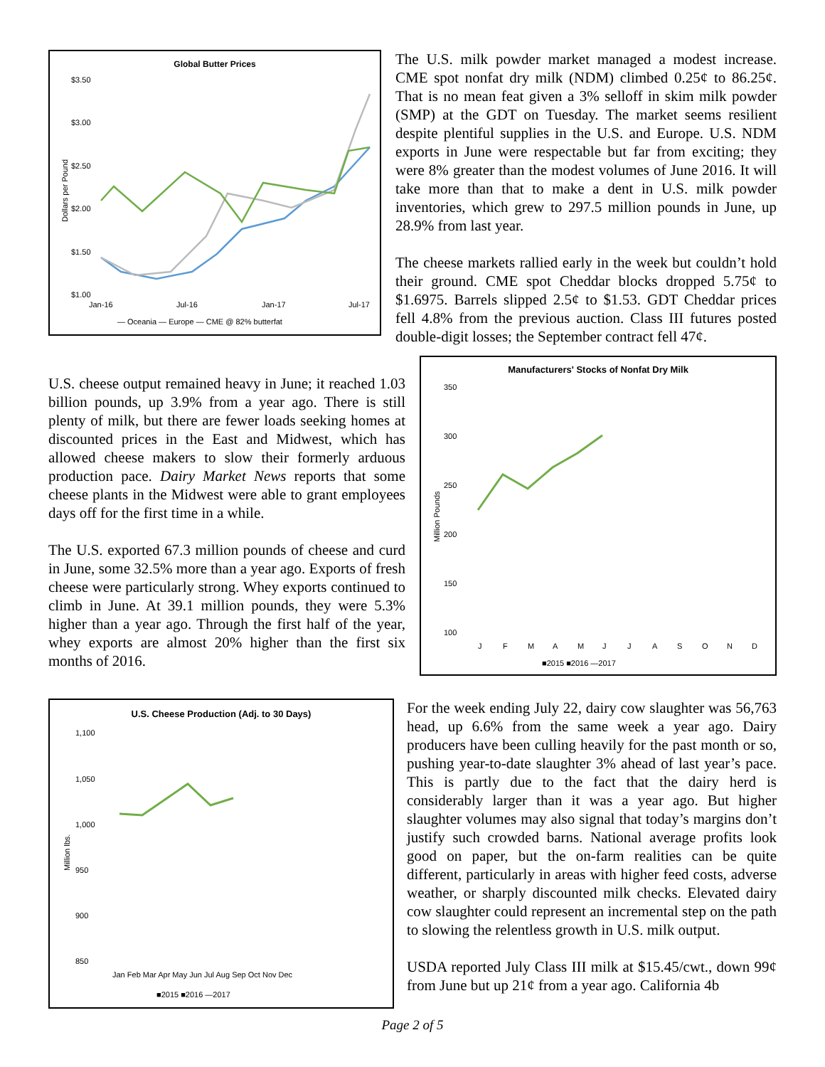Global Butter Prices
$3.50
$3.00
$2.50
$2.00
$1.50
$1.00
Jan-16
Jul-16
Jan-17
Jul-17
Dollars per Pound
— Oceania — Europe — CME @ 82% butterfat
The U.S. milk powder market managed a modest increase. CME spot nonfat dry milk (NDM) climbed 0.25¢ to 86.25¢. That is no mean feat given a 3% selloff in skim milk powder (SMP) at the GDT on Tuesday. The market seems resilient despite plentiful supplies in the U.S. and Europe. U.S. NDM exports in June were respectable but far from exciting; they were 8% greater than the modest volumes of June 2016. It will take more than that to make a dent in U.S. milk powder inventories, which grew to 297.5 million pounds in June, up 28.9% from last year.
The cheese markets rallied early in the week but couldn’t hold their ground. CME spot Cheddar blocks dropped 5.75¢ to $1.6975. Barrels slipped 2.5¢ to $1.53. GDT Cheddar prices fell 4.8% from the previous auction. Class III futures posted double-digit losses; the September contract fell 47¢.
U.S. cheese output remained heavy in June; it reached 1.03 billion pounds, up 3.9% from a year ago. There is still plenty of milk, but there are fewer loads seeking homes at discounted prices in the East and Midwest, which has allowed cheese makers to slow their formerly arduous production pace. Dairy Market News reports that some cheese plants in the Midwest were able to grant employees days off for the first time in a while.
The U.S. exported 67.3 million pounds of cheese and curd in June, some 32.5% more than a year ago. Exports of fresh cheese were particularly strong. Whey exports continued to climb in June. At 39.1 million pounds, they were 5.3% higher than a year ago. Through the first half of the year, whey exports are almost 20% higher than the first six months of 2016.
Manufacturers' Stocks of Nonfat Dry Milk
350
300
250
200
150
100
Million Pounds
J
F
M
A
M
J
J
A
S
O
N
D
■2015 ■2016 —2017
U.S. Cheese Production (Adj. to 30 Days)
1,100
1,050
1,000
950
900
850
Million lbs.
Jan Feb Mar Apr May Jun Jul Aug Sep Oct Nov Dec
■2015 ■2016 —2017
For the week ending July 22, dairy cow slaughter was 56,763 head, up 6.6% from the same week a year ago. Dairy producers have been culling heavily for the past month or so, pushing year-to-date slaughter 3% ahead of last year’s pace. This is partly due to the fact that the dairy herd is considerably larger than it was a year ago. But higher slaughter volumes may also signal that today’s margins don’t justify such crowded barns. National average profits look good on paper, but the on-farm realities can be quite different, particularly in areas with higher feed costs, adverse weather, or sharply discounted milk checks. Elevated dairy cow slaughter could represent an incremental step on the path to slowing the relentless growth in U.S. milk output.
USDA reported July Class III milk at $15.45/cwt., down 99¢ from June but up 21¢ from a year ago. California 4b
Page 2 of 5